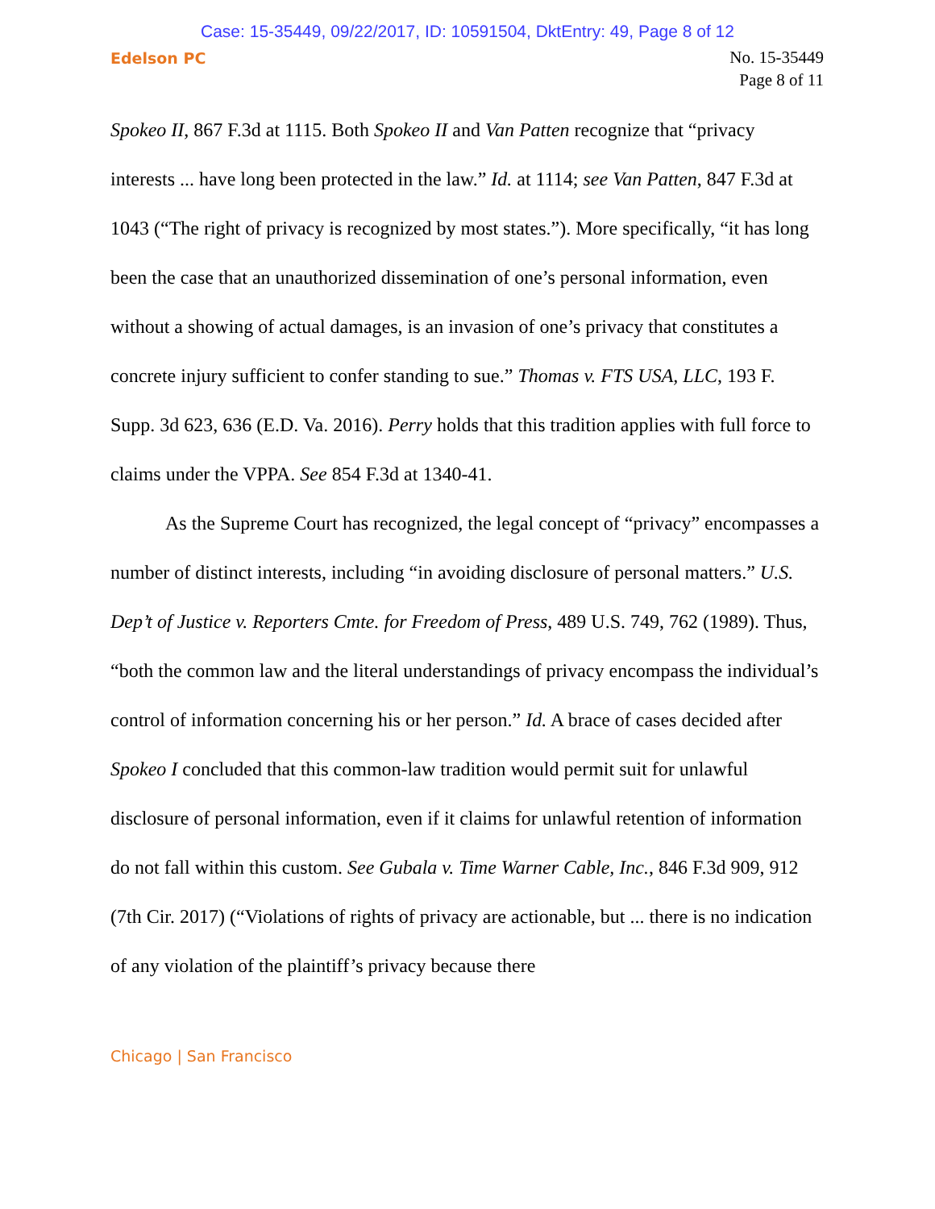Case: 15-35449, 09/22/2017, ID: 10591504, DktEntry: 49, Page 8 of 12
Edelson PC
No. 15-35449
Page 8 of 11
Spokeo II, 867 F.3d at 1115. Both Spokeo II and Van Patten recognize that “privacy interests ... have long been protected in the law.” Id. at 1114; see Van Patten, 847 F.3d at 1043 (“The right of privacy is recognized by most states.”). More specifically, “it has long been the case that an unauthorized dissemination of one’s personal information, even without a showing of actual damages, is an invasion of one’s privacy that constitutes a concrete injury sufficient to confer standing to sue.” Thomas v. FTS USA, LLC, 193 F. Supp. 3d 623, 636 (E.D. Va. 2016). Perry holds that this tradition applies with full force to claims under the VPPA. See 854 F.3d at 1340-41.
As the Supreme Court has recognized, the legal concept of “privacy” encompasses a number of distinct interests, including “in avoiding disclosure of personal matters.” U.S. Dep’t of Justice v. Reporters Cmte. for Freedom of Press, 489 U.S. 749, 762 (1989). Thus, “both the common law and the literal understandings of privacy encompass the individual’s control of information concerning his or her person.” Id. A brace of cases decided after Spokeo I concluded that this common-law tradition would permit suit for unlawful disclosure of personal information, even if it claims for unlawful retention of information do not fall within this custom. See Gubala v. Time Warner Cable, Inc., 846 F.3d 909, 912 (7th Cir. 2017) (“Violations of rights of privacy are actionable, but ... there is no indication of any violation of the plaintiff’s privacy because there
Chicago | San Francisco